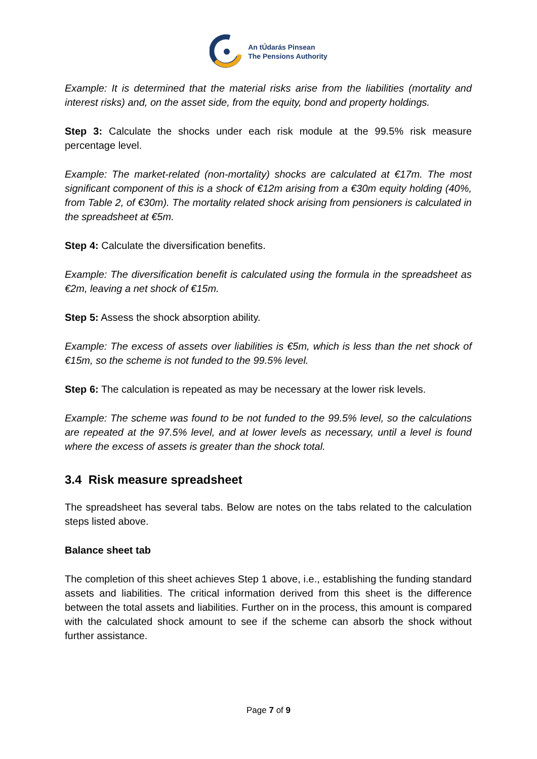An tÚdarás Pinsean
The Pensions Authority
Example: It is determined that the material risks arise from the liabilities (mortality and interest risks) and, on the asset side, from the equity, bond and property holdings.
Step 3: Calculate the shocks under each risk module at the 99.5% risk measure percentage level.
Example: The market-related (non-mortality) shocks are calculated at €17m. The most significant component of this is a shock of €12m arising from a €30m equity holding (40%, from Table 2, of €30m). The mortality related shock arising from pensioners is calculated in the spreadsheet at €5m.
Step 4: Calculate the diversification benefits.
Example: The diversification benefit is calculated using the formula in the spreadsheet as €2m, leaving a net shock of €15m.
Step 5: Assess the shock absorption ability.
Example: The excess of assets over liabilities is €5m, which is less than the net shock of €15m, so the scheme is not funded to the 99.5% level.
Step 6: The calculation is repeated as may be necessary at the lower risk levels.
Example: The scheme was found to be not funded to the 99.5% level, so the calculations are repeated at the 97.5% level, and at lower levels as necessary, until a level is found where the excess of assets is greater than the shock total.
3.4 Risk measure spreadsheet
The spreadsheet has several tabs. Below are notes on the tabs related to the calculation steps listed above.
Balance sheet tab
The completion of this sheet achieves Step 1 above, i.e., establishing the funding standard assets and liabilities. The critical information derived from this sheet is the difference between the total assets and liabilities. Further on in the process, this amount is compared with the calculated shock amount to see if the scheme can absorb the shock without further assistance.
Page 7 of 9